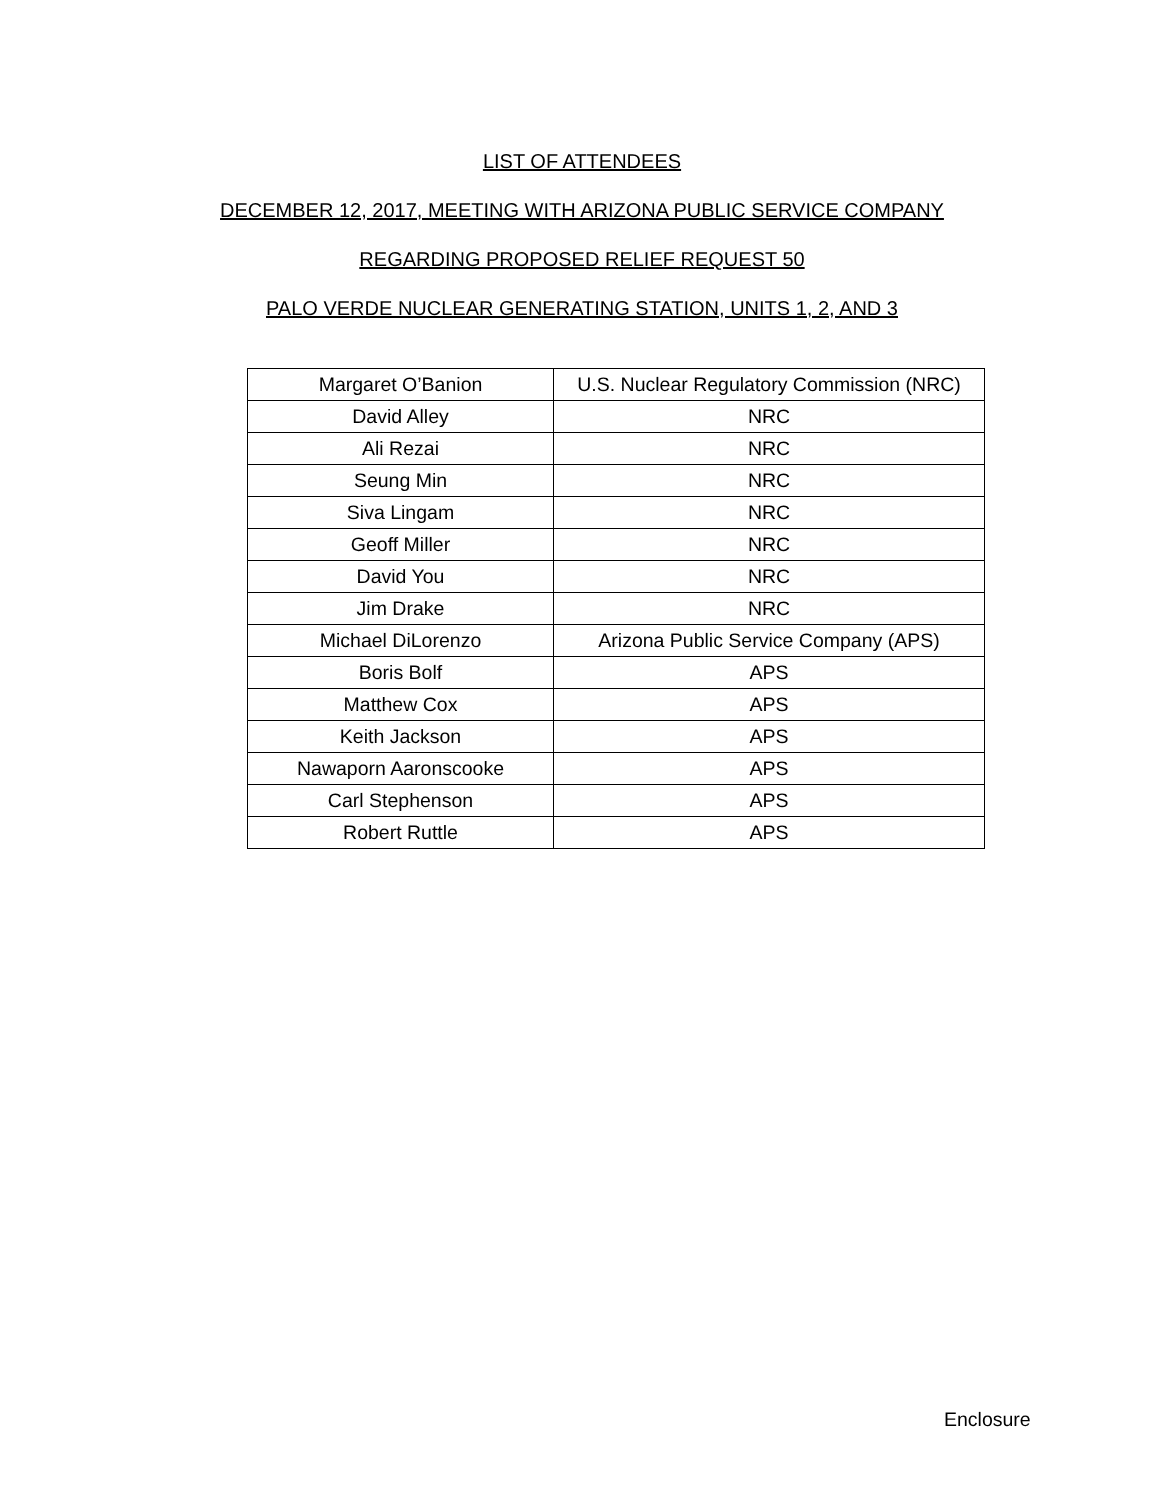LIST OF ATTENDEES
DECEMBER 12, 2017, MEETING WITH ARIZONA PUBLIC SERVICE COMPANY
REGARDING PROPOSED RELIEF REQUEST 50
PALO VERDE NUCLEAR GENERATING STATION, UNITS 1, 2, AND 3
| Margaret O’Banion | U.S. Nuclear Regulatory Commission (NRC) |
| David Alley | NRC |
| Ali Rezai | NRC |
| Seung Min | NRC |
| Siva Lingam | NRC |
| Geoff Miller | NRC |
| David You | NRC |
| Jim Drake | NRC |
| Michael DiLorenzo | Arizona Public Service Company (APS) |
| Boris Bolf | APS |
| Matthew Cox | APS |
| Keith Jackson | APS |
| Nawaporn Aaronscooke | APS |
| Carl Stephenson | APS |
| Robert Ruttle | APS |
Enclosure